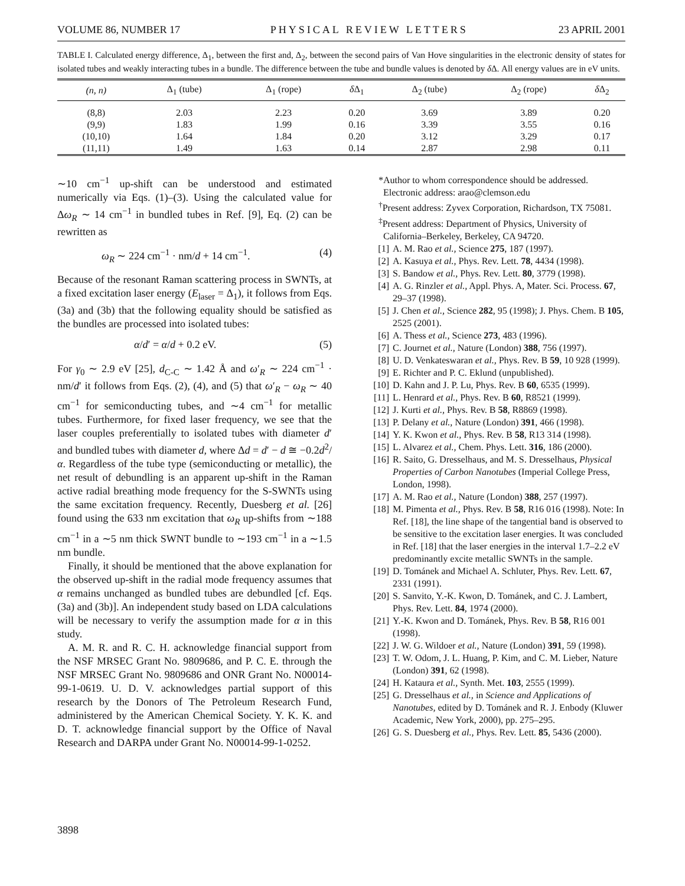VOLUME 86, NUMBER 17 PHYSICAL REVIEW LETTERS 23 APRIL 2001
TABLE I. Calculated energy difference, Δ<sub>1</sub>, between the first and, Δ<sub>2</sub>, between the second pairs of Van Hove singularities in the electronic density of states for isolated tubes and weakly interacting tubes in a bundle. The difference between the tube and bundle values is denoted by δ Δ. All energy values are in eV units.
| (n, n) | Δ<sub>1</sub> (tube) | Δ<sub>1</sub> (rope) | δ Δ<sub>1</sub> | Δ<sub>2</sub> (tube) | Δ<sub>2</sub> (rope) | δ Δ<sub>2</sub> |
| --- | --- | --- | --- | --- | --- | --- |
| (8,8) | 2.03 | 2.23 | 0.20 | 3.69 | 3.89 | 0.20 |
| (9,9) | 1.83 | 1.99 | 0.16 | 3.39 | 3.55 | 0.16 |
| (10,10) | 1.64 | 1.84 | 0.20 | 3.12 | 3.29 | 0.17 |
| (11,11) | 1.49 | 1.63 | 0.14 | 2.87 | 2.98 | 0.11 |
∼10 cm<sup>−1</sup> up-shift can be understood and estimated numerically via Eqs. (1)–(3). Using the calculated value for Δω<sub>R</sub> ∼ 14 cm<sup>−1</sup> in bundled tubes in Ref. [9], Eq. (2) can be rewritten as
ω<sub>R</sub> ∼ 224 cm<sup>−1</sup> · nm/d + 14 cm<sup>−1</sup>. (4)
Because of the resonant Raman scattering process in SWNTs, at a fixed excitation laser energy (E<sub>laser</sub> = Δ<sub>1</sub>), it follows from Eqs. (3a) and (3b) that the following equality should be satisfied as the bundles are processed into isolated tubes:
α/d′ = α/d + 0.2 eV. (5)
For γ<sub>0</sub> ∼ 2.9 eV [25], d<sub>C-C</sub> ∼ 1.42 Å and ω′<sub>R</sub> ∼ 224 cm<sup>−1</sup> · nm/d′ it follows from Eqs. (2), (4), and (5) that ω′<sub>R</sub> − ω<sub>R</sub> ∼ 40 cm<sup>−1</sup> for semiconducting tubes, and ∼4 cm<sup>−1</sup> for metallic tubes. Furthermore, for fixed laser frequency, we see that the laser couples preferentially to isolated tubes with diameter d′ and bundled tubes with diameter d, where Δd = d′ − d ≅ −0.2d<sup>2</sup>/α. Regardless of the tube type (semiconducting or metallic), the net result of debundling is an apparent up-shift in the Raman active radial breathing mode frequency for the S-SWNTs using the same excitation frequency. Recently, Duesberg et al. [26] found using the 633 nm excitation that ω<sub>R</sub> up-shifts from ∼188 cm<sup>−1</sup> in a ∼5 nm thick SWNT bundle to ∼193 cm<sup>−1</sup> in a ∼1.5 nm bundle.
Finally, it should be mentioned that the above explanation for the observed up-shift in the radial mode frequency assumes that α remains unchanged as bundled tubes are debundled [cf. Eqs. (3a) and (3b)]. An independent study based on LDA calculations will be necessary to verify the assumption made for α in this study.
A. M. R. and R. C. H. acknowledge financial support from the NSF MRSEC Grant No. 9809686, and P. C. E. through the NSF MRSEC Grant No. 9809686 and ONR Grant No. N00014-99-1-0619. U. D. V. acknowledges partial support of this research by the Donors of The Petroleum Research Fund, administered by the American Chemical Society. Y. K. K. and D. T. acknowledge financial support by the Office of Naval Research and DARPA under Grant No. N00014-99-1-0252.
*Author to whom correspondence should be addressed. Electronic address: arao@clemson.edu
<sup>†</sup> Present address: Zyvex Corporation, Richardson, TX 75081.
<sup>‡</sup> Present address: Department of Physics, University of California–Berkeley, Berkeley, CA 94720.
[1] A. M. Rao et al., Science 275, 187 (1997).
[2] A. Kasuya et al., Phys. Rev. Lett. 78, 4434 (1998).
[3] S. Bandow et al., Phys. Rev. Lett. 80, 3779 (1998).
[4] A. G. Rinzler et al., Appl. Phys. A, Mater. Sci. Process. 67, 29–37 (1998).
[5] J. Chen et al., Science 282, 95 (1998); J. Phys. Chem. B 105, 2525 (2001).
[6] A. Thess et al., Science 273, 483 (1996).
[7] C. Journet et al., Nature (London) 388, 756 (1997).
[8] U. D. Venkateswaran et al., Phys. Rev. B 59, 10 928 (1999).
[9] E. Richter and P. C. Eklund (unpublished).
[10] D. Kahn and J. P. Lu, Phys. Rev. B 60, 6535 (1999).
[11] L. Henrard et al., Phys. Rev. B 60, R8521 (1999).
[12] J. Kurti et al., Phys. Rev. B 58, R8869 (1998).
[13] P. Delany et al., Nature (London) 391, 466 (1998).
[14] Y. K. Kwon et al., Phys. Rev. B 58, R13 314 (1998).
[15] L. Alvarez et al., Chem. Phys. Lett. 316, 186 (2000).
[16] R. Saito, G. Dresselhaus, and M. S. Dresselhaus, Physical Properties of Carbon Nanotubes (Imperial College Press, London, 1998).
[17] A. M. Rao et al., Nature (London) 388, 257 (1997).
[18] M. Pimenta et al., Phys. Rev. B 58, R16 016 (1998). Note: In Ref. [18], the line shape of the tangential band is observed to be sensitive to the excitation laser energies. It was concluded in Ref. [18] that the laser energies in the interval 1.7–2.2 eV predominantly excite metallic SWNTs in the sample.
[19] D. Tománek and Michael A. Schluter, Phys. Rev. Lett. 67, 2331 (1991).
[20] S. Sanvito, Y.-K. Kwon, D. Tománek, and C. J. Lambert, Phys. Rev. Lett. 84, 1974 (2000).
[21] Y.-K. Kwon and D. Tománek, Phys. Rev. B 58, R16 001 (1998).
[22] J. W. G. Wildoer et al., Nature (London) 391, 59 (1998).
[23] T. W. Odom, J. L. Huang, P. Kim, and C. M. Lieber, Nature (London) 391, 62 (1998).
[24] H. Kataura et al., Synth. Met. 103, 2555 (1999).
[25] G. Dresselhaus et al., in Science and Applications of Nanotubes, edited by D. Tománek and R. J. Enbody (Kluwer Academic, New York, 2000), pp. 275–295.
[26] G. S. Duesberg et al., Phys. Rev. Lett. 85, 5436 (2000).
3898